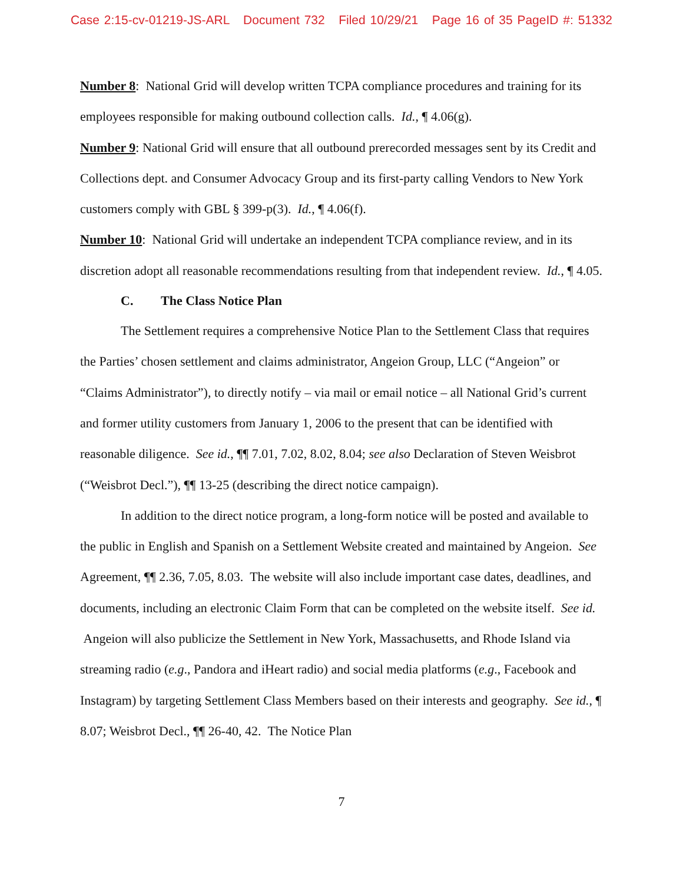Case 2:15-cv-01219-JS-ARL Document 732 Filed 10/29/21 Page 16 of 35 PageID #: 51332
Number 8: National Grid will develop written TCPA compliance procedures and training for its employees responsible for making outbound collection calls. Id., ¶ 4.06(g).
Number 9: National Grid will ensure that all outbound prerecorded messages sent by its Credit and Collections dept. and Consumer Advocacy Group and its first-party calling Vendors to New York customers comply with GBL § 399-p(3). Id., ¶ 4.06(f).
Number 10: National Grid will undertake an independent TCPA compliance review, and in its discretion adopt all reasonable recommendations resulting from that independent review. Id., ¶ 4.05.
C. The Class Notice Plan
The Settlement requires a comprehensive Notice Plan to the Settlement Class that requires the Parties’ chosen settlement and claims administrator, Angeion Group, LLC (“Angeion” or “Claims Administrator”), to directly notify – via mail or email notice – all National Grid’s current and former utility customers from January 1, 2006 to the present that can be identified with reasonable diligence. See id., ¶¶ 7.01, 7.02, 8.02, 8.04; see also Declaration of Steven Weisbrot (“Weisbrot Decl.”), ¶¶ 13-25 (describing the direct notice campaign).
In addition to the direct notice program, a long-form notice will be posted and available to the public in English and Spanish on a Settlement Website created and maintained by Angeion. See Agreement, ¶¶ 2.36, 7.05, 8.03. The website will also include important case dates, deadlines, and documents, including an electronic Claim Form that can be completed on the website itself. See id. Angeion will also publicize the Settlement in New York, Massachusetts, and Rhode Island via streaming radio (e.g., Pandora and iHeart radio) and social media platforms (e.g., Facebook and Instagram) by targeting Settlement Class Members based on their interests and geography. See id., ¶ 8.07; Weisbrot Decl., ¶¶ 26-40, 42. The Notice Plan
7